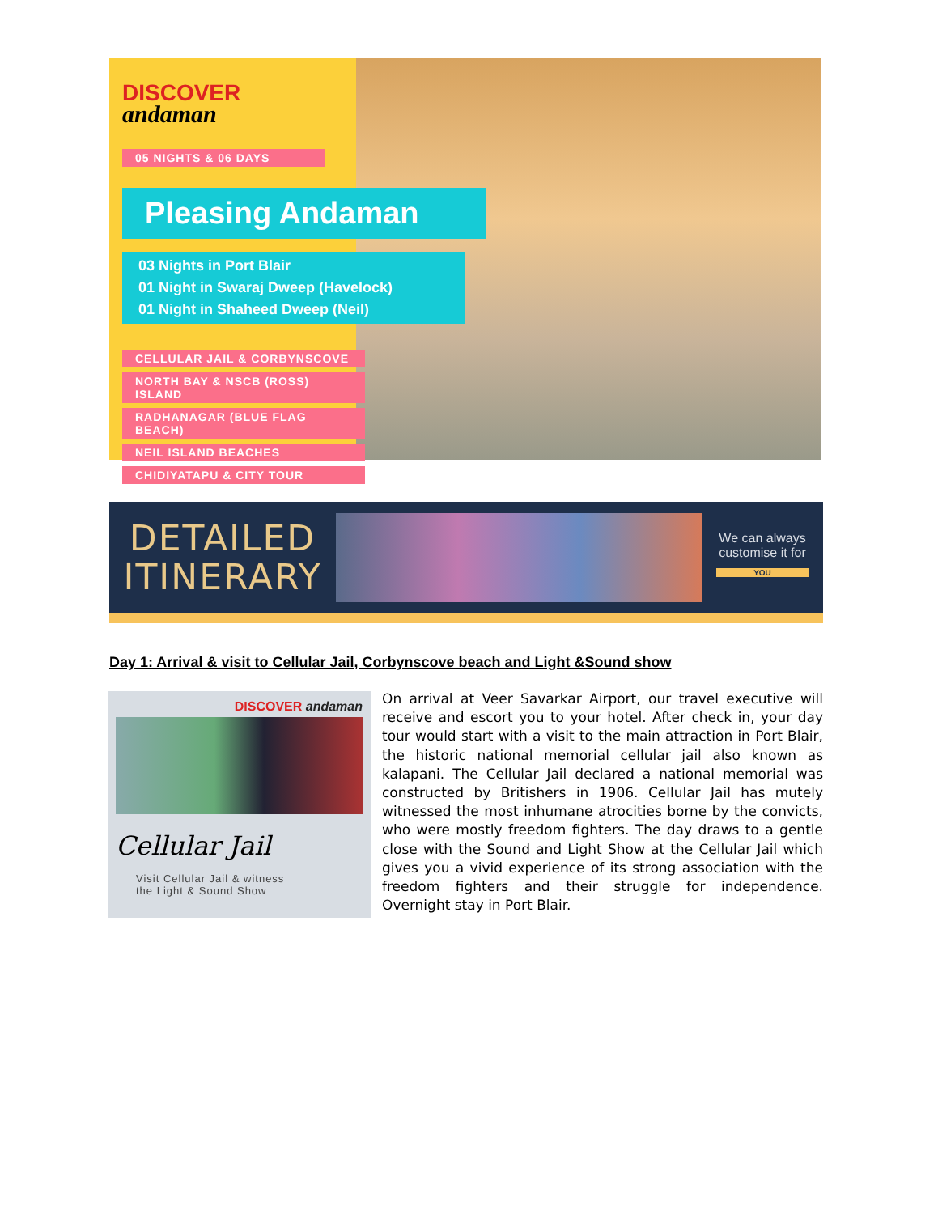DISCOVER
andaman
05 NIGHTS & 06 DAYS
Pleasing Andaman
03 Nights in Port Blair
01 Night in Swaraj Dweep (Havelock)
01 Night in Shaheed Dweep (Neil)
CELLULAR JAIL & CORBYNSCOVE
NORTH BAY & NSCB (ROSS) ISLAND
RADHANAGAR (BLUE FLAG BEACH)
NEIL ISLAND BEACHES
CHIDIYATAPU & CITY TOUR
DETAILED
ITINERARY
We can always customise it for
YOU
Day 1: Arrival & visit to Cellular Jail, Corbynscove beach and Light &Sound show
DISCOVER andaman
Cellular Jail
Visit Cellular Jail & witness
the Light & Sound Show
On arrival at Veer Savarkar Airport, our travel executive will receive and escort you to your hotel. After check in, your day tour would start with a visit to the main attraction in Port Blair, the historic national memorial cellular jail also known as kalapani. The Cellular Jail declared a national memorial was constructed by Britishers in 1906. Cellular Jail has mutely witnessed the most inhumane atrocities borne by the convicts, who were mostly freedom fighters. The day draws to a gentle close with the Sound and Light Show at the Cellular Jail which gives you a vivid experience of its strong association with the freedom fighters and their struggle for independence. Overnight stay in Port Blair.